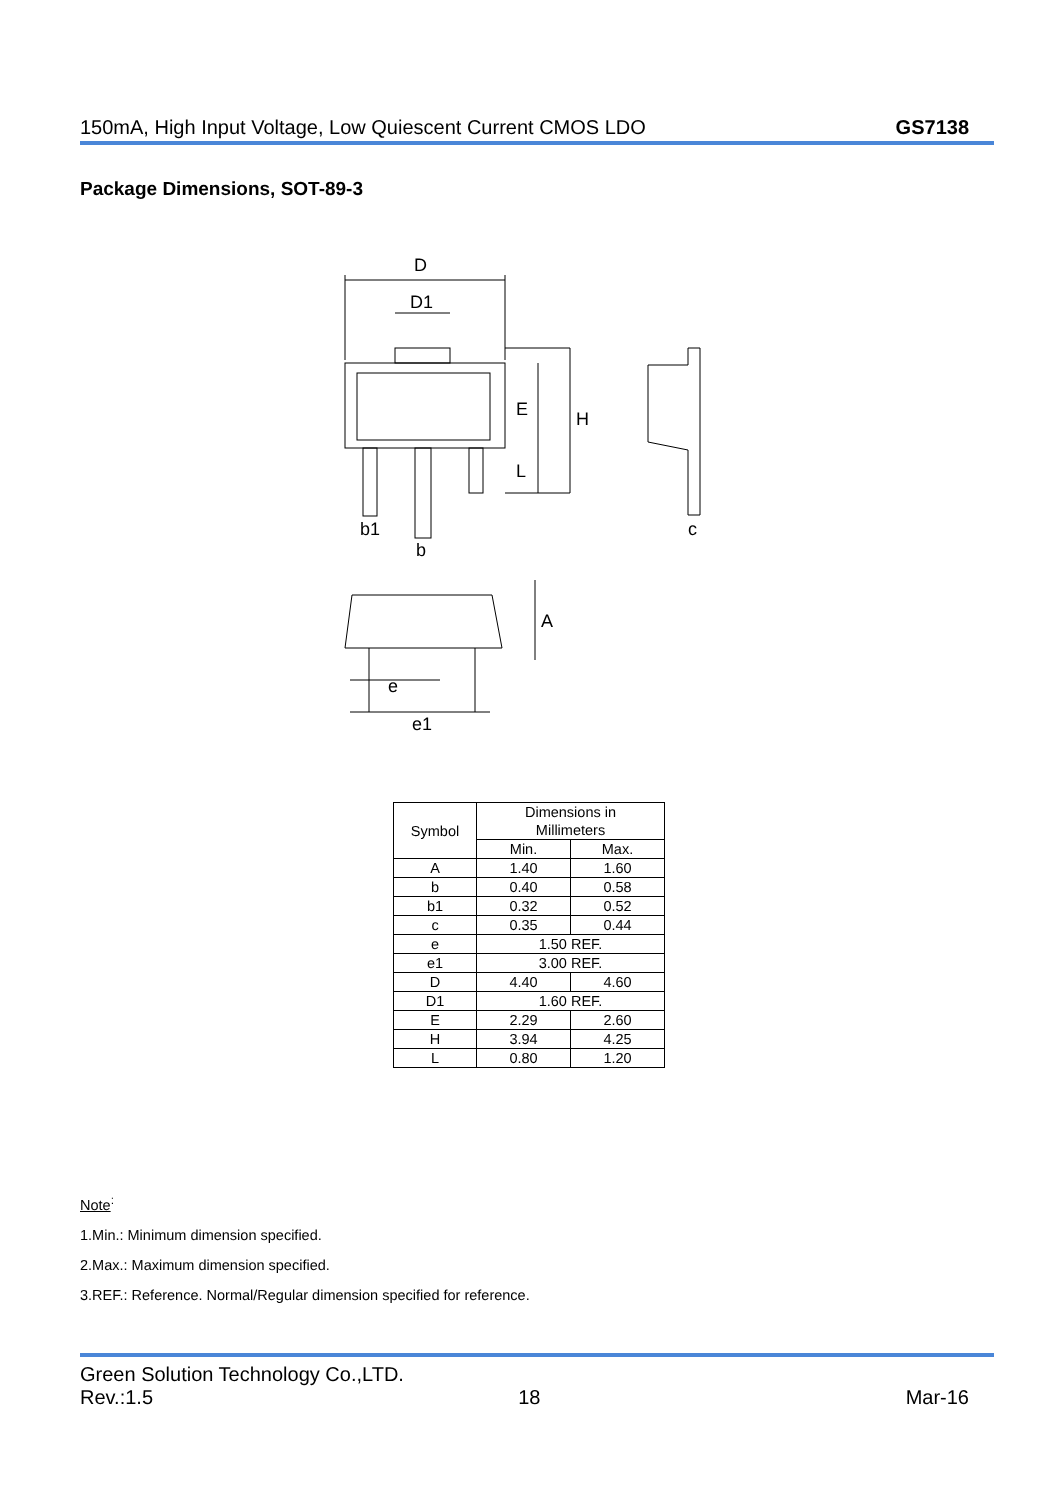150mA, High Input Voltage, Low Quiescent Current CMOS LDO GS7138
Package Dimensions, SOT-89-3
D
D1
E
H
L
b1
b
c
A
e
e1
| Symbol | Dimensions in Millimeters | |
| --- | --- | --- |
| | Min. | Max. |
| A | 1.40 | 1.60 |
| b | 0.40 | 0.58 |
| b1 | 0.32 | 0.52 |
| c | 0.35 | 0.44 |
| e | 1.50 REF. | |
| e1 | 3.00 REF. | |
| D | 4.40 | 4.60 |
| D1 | 1.60 REF. | |
| E | 2.29 | 2.60 |
| H | 3.94 | 4.25 |
| L | 0.80 | 1.20 |
Note<sup>:</sup>
1.Min.: Minimum dimension specified.
2.Max.: Maximum dimension specified.
3.REF.: Reference. Normal/Regular dimension specified for reference.
Green Solution Technology Co.,LTD.
Rev.:1.5 18 Mar-16